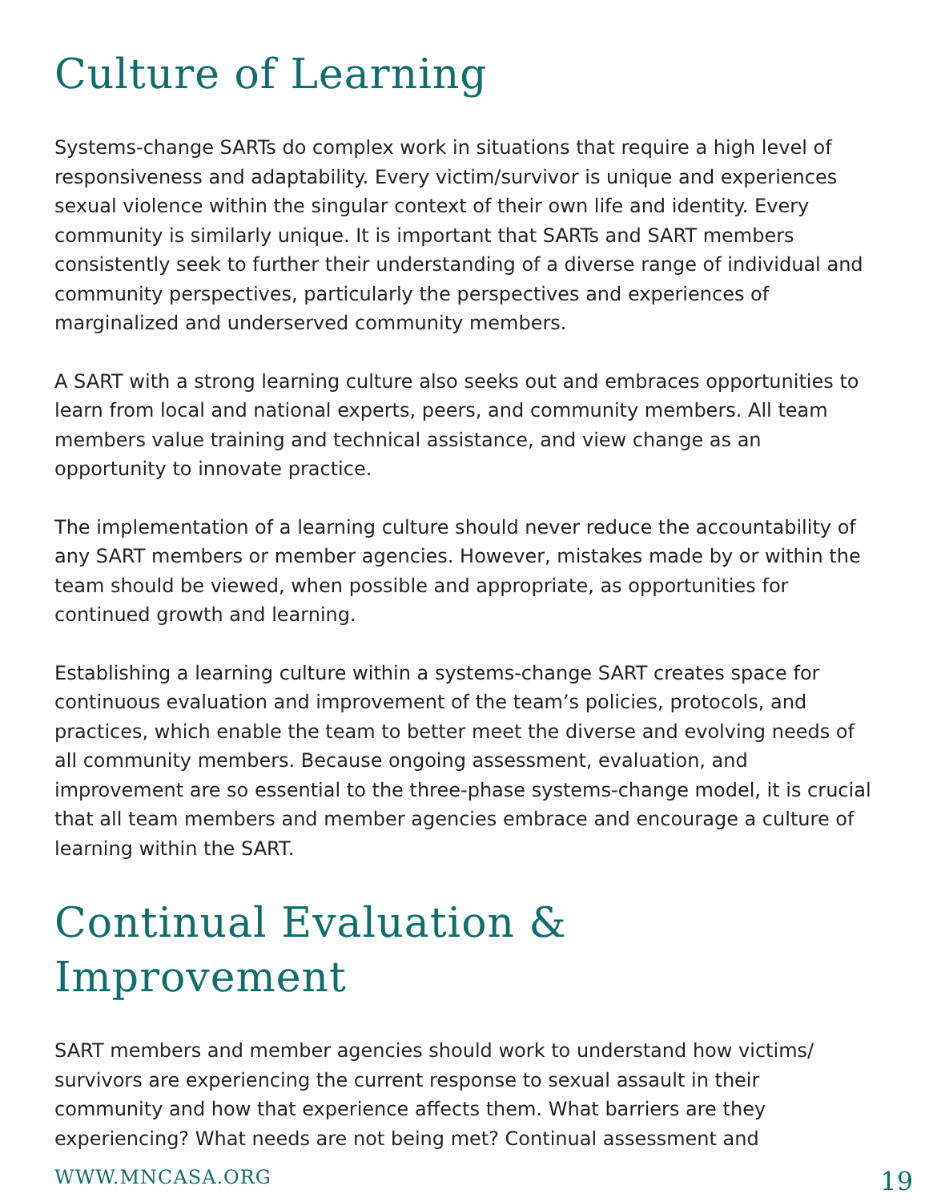Culture of Learning
Systems-change SARTs do complex work in situations that require a high level of responsiveness and adaptability. Every victim/survivor is unique and experiences sexual violence within the singular context of their own life and identity. Every community is similarly unique. It is important that SARTs and SART members consistently seek to further their understanding of a diverse range of individual and community perspectives, particularly the perspectives and experiences of marginalized and underserved community members.
A SART with a strong learning culture also seeks out and embraces opportunities to learn from local and national experts, peers, and community members. All team members value training and technical assistance, and view change as an opportunity to innovate practice.
The implementation of a learning culture should never reduce the accountability of any SART members or member agencies. However, mistakes made by or within the team should be viewed, when possible and appropriate, as opportunities for continued growth and learning.
Establishing a learning culture within a systems-change SART creates space for continuous evaluation and improvement of the team’s policies, protocols, and practices, which enable the team to better meet the diverse and evolving needs of all community members. Because ongoing assessment, evaluation, and improvement are so essential to the three-phase systems-change model, it is crucial that all team members and member agencies embrace and encourage a culture of learning within the SART.
Continual Evaluation &
Improvement
SART members and member agencies should work to understand how victims/ survivors are experiencing the current response to sexual assault in their community and how that experience affects them. What barriers are they experiencing? What needs are not being met? Continual assessment and
WWW.MNCASA.ORG 19